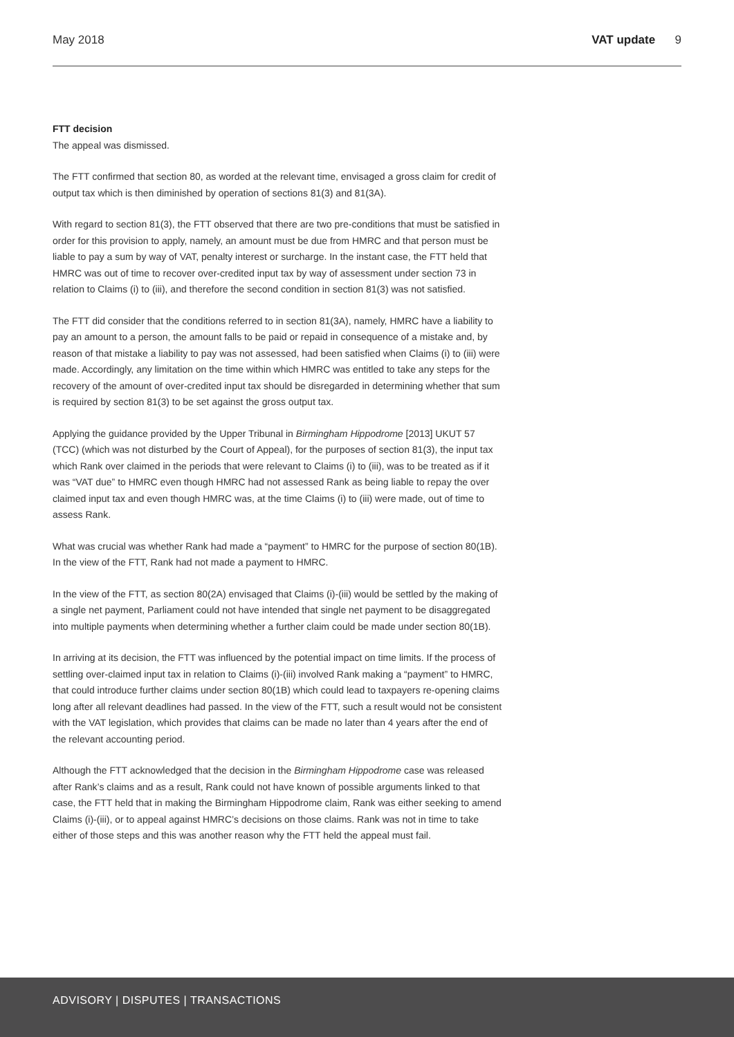May 2018 VAT update 9
FTT decision
The appeal was dismissed.
The FTT confirmed that section 80, as worded at the relevant time, envisaged a gross claim for credit of output tax which is then diminished by operation of sections 81(3) and 81(3A).
With regard to section 81(3), the FTT observed that there are two pre-conditions that must be satisfied in order for this provision to apply, namely, an amount must be due from HMRC and that person must be liable to pay a sum by way of VAT, penalty interest or surcharge. In the instant case, the FTT held that HMRC was out of time to recover over-credited input tax by way of assessment under section 73 in relation to Claims (i) to (iii), and therefore the second condition in section 81(3) was not satisfied.
The FTT did consider that the conditions referred to in section 81(3A), namely, HMRC have a liability to pay an amount to a person, the amount falls to be paid or repaid in consequence of a mistake and, by reason of that mistake a liability to pay was not assessed, had been satisfied when Claims (i) to (iii) were made. Accordingly, any limitation on the time within which HMRC was entitled to take any steps for the recovery of the amount of over-credited input tax should be disregarded in determining whether that sum is required by section 81(3) to be set against the gross output tax.
Applying the guidance provided by the Upper Tribunal in Birmingham Hippodrome [2013] UKUT 57 (TCC) (which was not disturbed by the Court of Appeal), for the purposes of section 81(3), the input tax which Rank over claimed in the periods that were relevant to Claims (i) to (iii), was to be treated as if it was “VAT due” to HMRC even though HMRC had not assessed Rank as being liable to repay the over claimed input tax and even though HMRC was, at the time Claims (i) to (iii) were made, out of time to assess Rank.
What was crucial was whether Rank had made a “payment” to HMRC for the purpose of section 80(1B). In the view of the FTT, Rank had not made a payment to HMRC.
In the view of the FTT, as section 80(2A) envisaged that Claims (i)-(iii) would be settled by the making of a single net payment, Parliament could not have intended that single net payment to be disaggregated into multiple payments when determining whether a further claim could be made under section 80(1B).
In arriving at its decision, the FTT was influenced by the potential impact on time limits. If the process of settling over-claimed input tax in relation to Claims (i)-(iii) involved Rank making a “payment” to HMRC, that could introduce further claims under section 80(1B) which could lead to taxpayers re-opening claims long after all relevant deadlines had passed. In the view of the FTT, such a result would not be consistent with the VAT legislation, which provides that claims can be made no later than 4 years after the end of the relevant accounting period.
Although the FTT acknowledged that the decision in the Birmingham Hippodrome case was released after Rank’s claims and as a result, Rank could not have known of possible arguments linked to that case, the FTT held that in making the Birmingham Hippodrome claim, Rank was either seeking to amend Claims (i)-(iii), or to appeal against HMRC’s decisions on those claims. Rank was not in time to take either of those steps and this was another reason why the FTT held the appeal must fail.
ADVISORY | DISPUTES | TRANSACTIONS